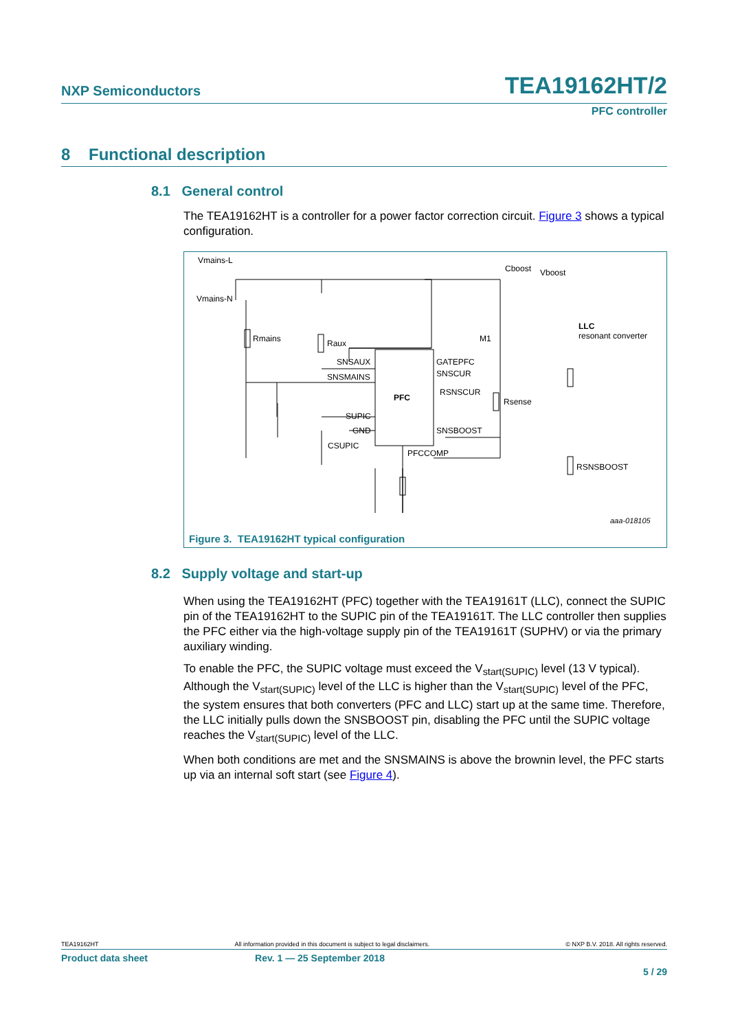NXP Semiconductors TEA19162HT/2
PFC controller
8 Functional description
8.1 General control
The TEA19162HT is a controller for a power factor correction circuit. Figure 3 shows a typical configuration.
Vmains-L
Vmains-N
Rmains
Raux
SNSAUX
SNSMAINS
PFC
GATEPFC
SNSCUR
RSNSCUR
Rsense
SUPIC
GND
CSUPIC
SNSBOOST
PFCCOMP
Cboost
Vboost
M1
LLC
resonant converter
RSNSBOOST
aaa-018105
Figure 3. TEA19162HT typical configuration
8.2 Supply voltage and start-up
When using the TEA19162HT (PFC) together with the TEA19161T (LLC), connect the SUPIC pin of the TEA19162HT to the SUPIC pin of the TEA19161T. The LLC controller then supplies the PFC either via the high-voltage supply pin of the TEA19161T (SUPHV) or via the primary auxiliary winding.
To enable the PFC, the SUPIC voltage must exceed the V<sub>start(SUPIC)</sub> level (13 V typical). Although the V<sub>start(SUPIC)</sub> level of the LLC is higher than the V<sub>start(SUPIC)</sub> level of the PFC, the system ensures that both converters (PFC and LLC) start up at the same time. Therefore, the LLC initially pulls down the SNSBOOST pin, disabling the PFC until the SUPIC voltage reaches the V<sub>start(SUPIC)</sub> level of the LLC.
When both conditions are met and the SNSMAINS is above the brownin level, the PFC starts up via an internal soft start (see Figure 4).
TEA19162HT All information provided in this document is subject to legal disclaimers. © NXP B.V. 2018. All rights reserved.
Product data sheet Rev. 1 — 25 September 2018
5 / 29